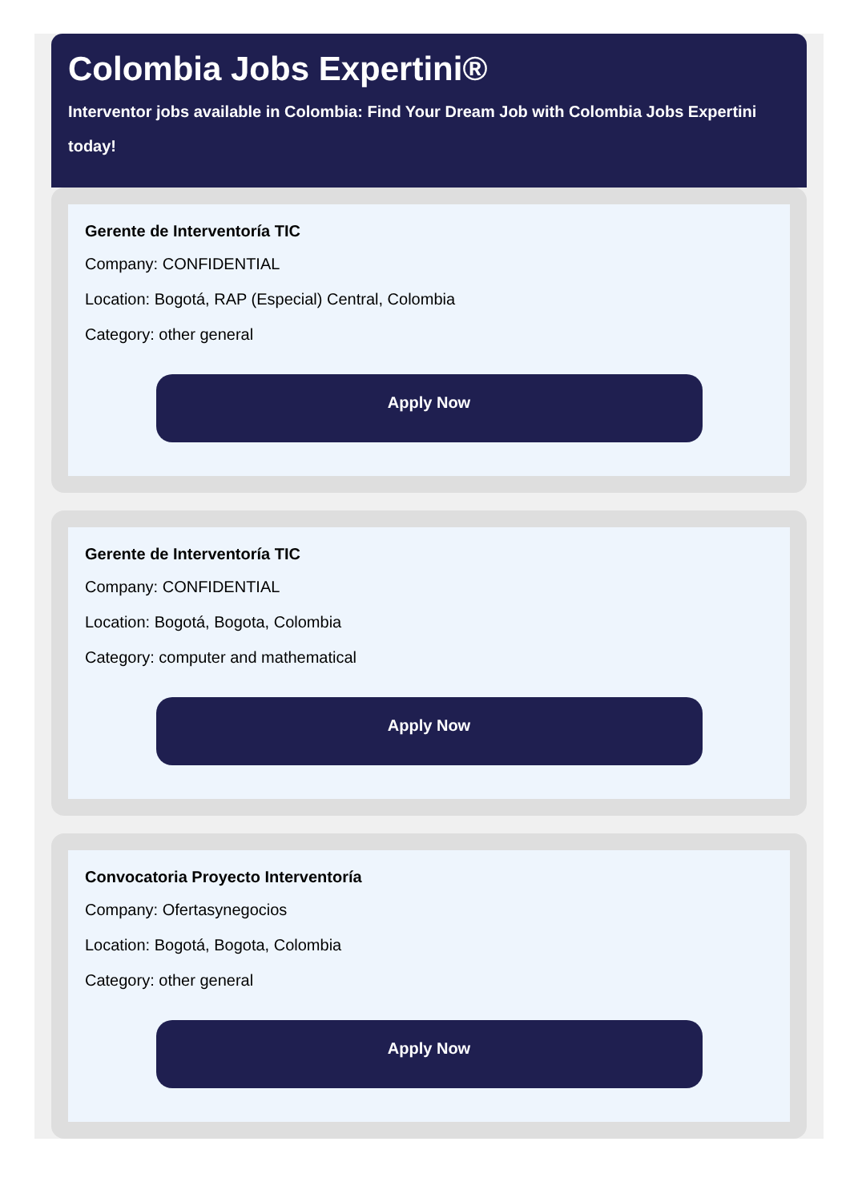Colombia Jobs Expertini®
Interventor jobs available in Colombia: Find Your Dream Job with Colombia Jobs Expertini today!
Gerente de Interventoría TIC
Company: CONFIDENTIAL
Location: Bogotá, RAP (Especial) Central, Colombia
Category: other general
Apply Now
Gerente de Interventoría TIC
Company: CONFIDENTIAL
Location: Bogotá, Bogota, Colombia
Category: computer and mathematical
Apply Now
Convocatoria Proyecto Interventoría
Company: Ofertasynegocios
Location: Bogotá, Bogota, Colombia
Category: other general
Apply Now